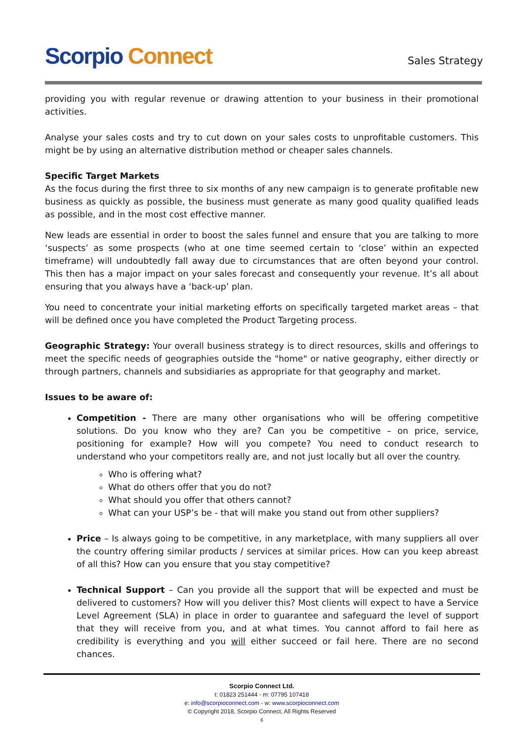Scorpio Connect
Sales Strategy
providing you with regular revenue or drawing attention to your business in their promotional activities.
Analyse your sales costs and try to cut down on your sales costs to unprofitable customers. This might be by using an alternative distribution method or cheaper sales channels.
Specific Target Markets
As the focus during the first three to six months of any new campaign is to generate profitable new business as quickly as possible, the business must generate as many good quality qualified leads as possible, and in the most cost effective manner.
New leads are essential in order to boost the sales funnel and ensure that you are talking to more ‘suspects’ as some prospects (who at one time seemed certain to ‘close’ within an expected timeframe) will undoubtedly fall away due to circumstances that are often beyond your control. This then has a major impact on your sales forecast and consequently your revenue. It’s all about ensuring that you always have a ‘back-up’ plan.
You need to concentrate your initial marketing efforts on specifically targeted market areas – that will be defined once you have completed the Product Targeting process.
Geographic Strategy: Your overall business strategy is to direct resources, skills and offerings to meet the specific needs of geographies outside the "home" or native geography, either directly or through partners, channels and subsidiaries as appropriate for that geography and market.
Issues to be aware of:
Competition - There are many other organisations who will be offering competitive solutions. Do you know who they are? Can you be competitive – on price, service, positioning for example? How will you compete? You need to conduct research to understand who your competitors really are, and not just locally but all over the country.
Who is offering what?
What do others offer that you do not?
What should you offer that others cannot?
What can your USP’s be - that will make you stand out from other suppliers?
Price – Is always going to be competitive, in any marketplace, with many suppliers all over the country offering similar products / services at similar prices. How can you keep abreast of all this? How can you ensure that you stay competitive?
Technical Support – Can you provide all the support that will be expected and must be delivered to customers? How will you deliver this? Most clients will expect to have a Service Level Agreement (SLA) in place in order to guarantee and safeguard the level of support that they will receive from you, and at what times. You cannot afford to fail here as credibility is everything and you will either succeed or fail here. There are no second chances.
Scorpio Connect Ltd.
t: 01823 251444 - m: 07795 107418
e: info@scorpioconnect.com - w: www.scorpioconnect.com
© Copyright 2018, Scorpio Connect, All Rights Reserved
6